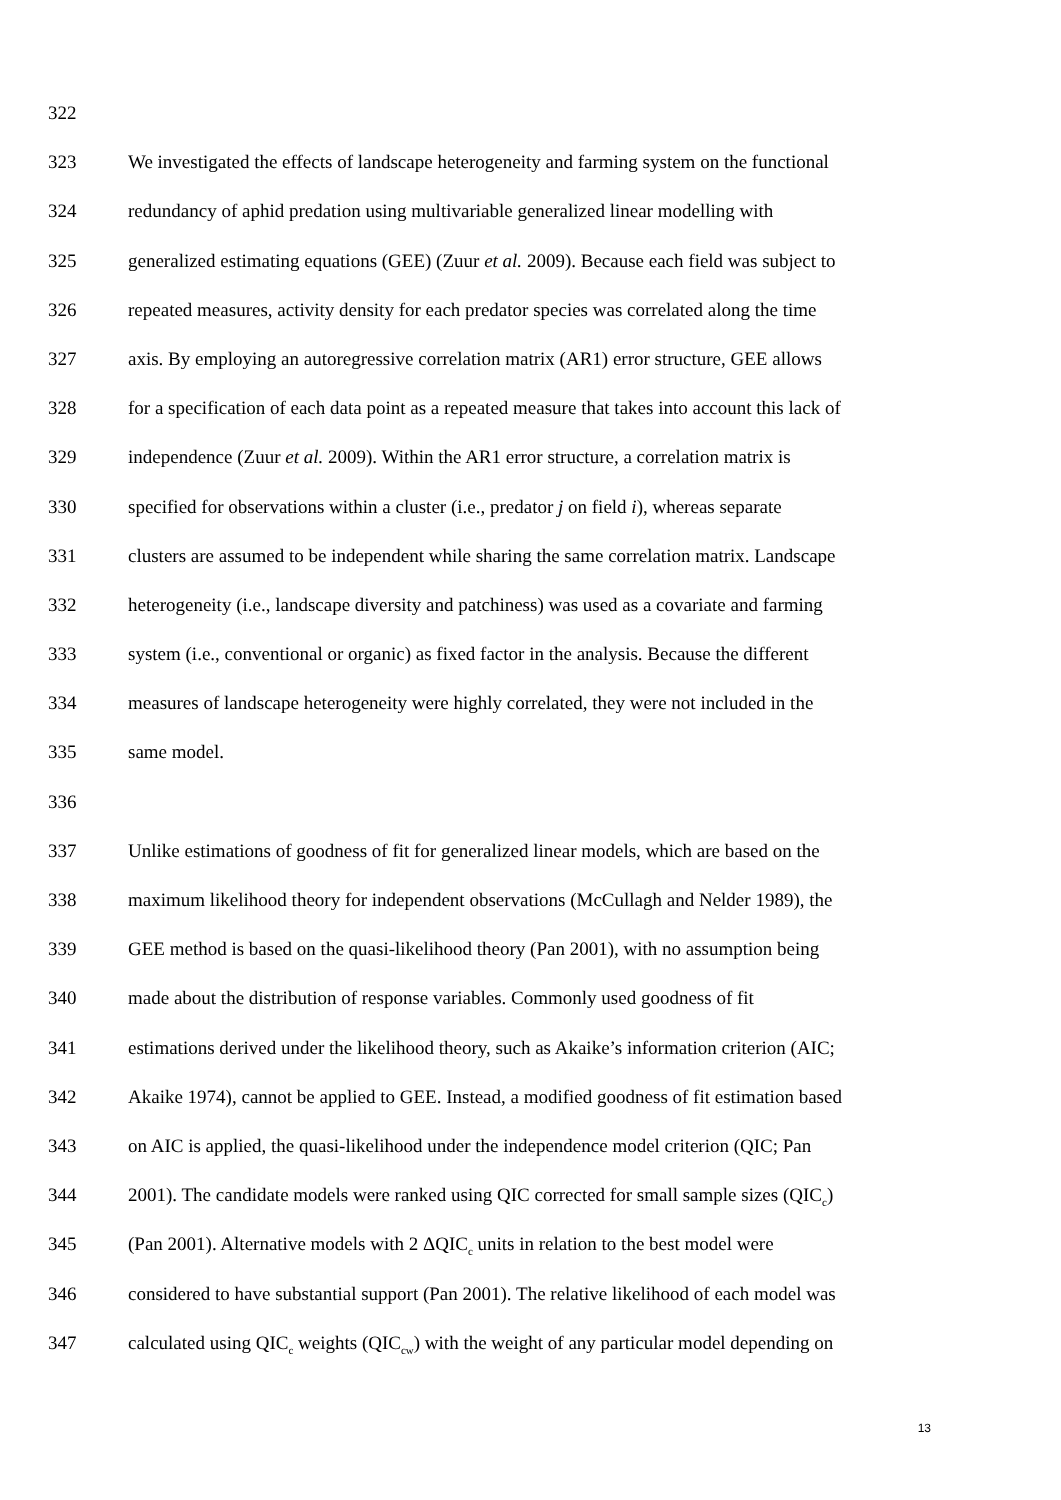322
323 We investigated the effects of landscape heterogeneity and farming system on the functional
324 redundancy of aphid predation using multivariable generalized linear modelling with
325 generalized estimating equations (GEE) (Zuur et al. 2009). Because each field was subject to
326 repeated measures, activity density for each predator species was correlated along the time
327 axis. By employing an autoregressive correlation matrix (AR1) error structure, GEE allows
328 for a specification of each data point as a repeated measure that takes into account this lack of
329 independence (Zuur et al. 2009). Within the AR1 error structure, a correlation matrix is
330 specified for observations within a cluster (i.e., predator j on field i), whereas separate
331 clusters are assumed to be independent while sharing the same correlation matrix. Landscape
332 heterogeneity (i.e., landscape diversity and patchiness) was used as a covariate and farming
333 system (i.e., conventional or organic) as fixed factor in the analysis. Because the different
334 measures of landscape heterogeneity were highly correlated, they were not included in the
335 same model.
336
337 Unlike estimations of goodness of fit for generalized linear models, which are based on the
338 maximum likelihood theory for independent observations (McCullagh and Nelder 1989), the
339 GEE method is based on the quasi-likelihood theory (Pan 2001), with no assumption being
340 made about the distribution of response variables. Commonly used goodness of fit
341 estimations derived under the likelihood theory, such as Akaike’s information criterion (AIC;
342 Akaike 1974), cannot be applied to GEE. Instead, a modified goodness of fit estimation based
343 on AIC is applied, the quasi-likelihood under the independence model criterion (QIC; Pan
344 2001). The candidate models were ranked using QIC corrected for small sample sizes (QIC<sub>c</sub>)
345 (Pan 2001). Alternative models with 2 ΔQIC<sub>c</sub> units in relation to the best model were
346 considered to have substantial support (Pan 2001). The relative likelihood of each model was
347 calculated using QIC<sub>c</sub> weights (QIC<sub>cw</sub>) with the weight of any particular model depending on
13